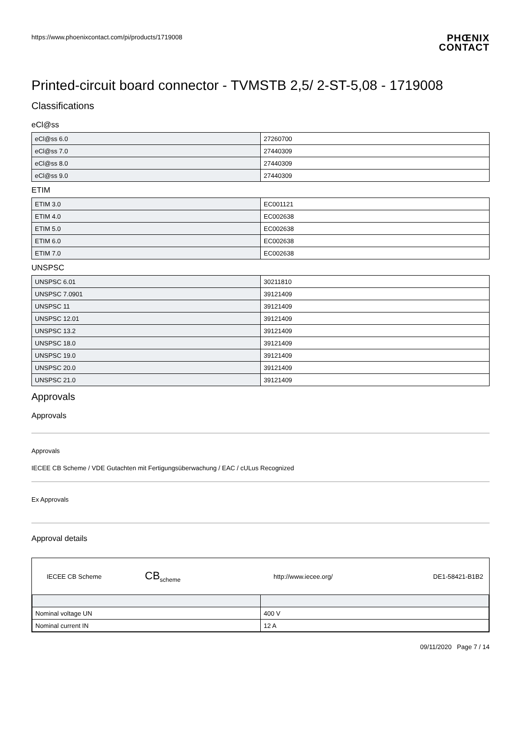https://www.phoenixcontact.com/pi/products/1719008
PHŒNIX
CONTACT
Printed-circuit board connector - TVMSTB 2,5/ 2-ST-5,08 - 1719008
Classifications
eCl@ss
| eCl@ss 6.0 | 27260700 |
| eCl@ss 7.0 | 27440309 |
| eCl@ss 8.0 | 27440309 |
| eCl@ss 9.0 | 27440309 |
ETIM
| ETIM 3.0 | EC001121 |
| ETIM 4.0 | EC002638 |
| ETIM 5.0 | EC002638 |
| ETIM 6.0 | EC002638 |
| ETIM 7.0 | EC002638 |
UNSPSC
| UNSPSC 6.01 | 30211810 |
| UNSPSC 7.0901 | 39121409 |
| UNSPSC 11 | 39121409 |
| UNSPSC 12.01 | 39121409 |
| UNSPSC 13.2 | 39121409 |
| UNSPSC 18.0 | 39121409 |
| UNSPSC 19.0 | 39121409 |
| UNSPSC 20.0 | 39121409 |
| UNSPSC 21.0 | 39121409 |
Approvals
Approvals
Approvals
IECEE CB Scheme / VDE Gutachten mit Fertigungsüberwachung / EAC / cULus Recognized
Ex Approvals
Approval details
IECEE CB Scheme CB<sub>scheme</sub> http://www.iecee.org/ DE1-58421-B1B2
| Nominal voltage UN | 400 V |
| Nominal current IN | 12 A |
09/11/2020 Page 7 / 14